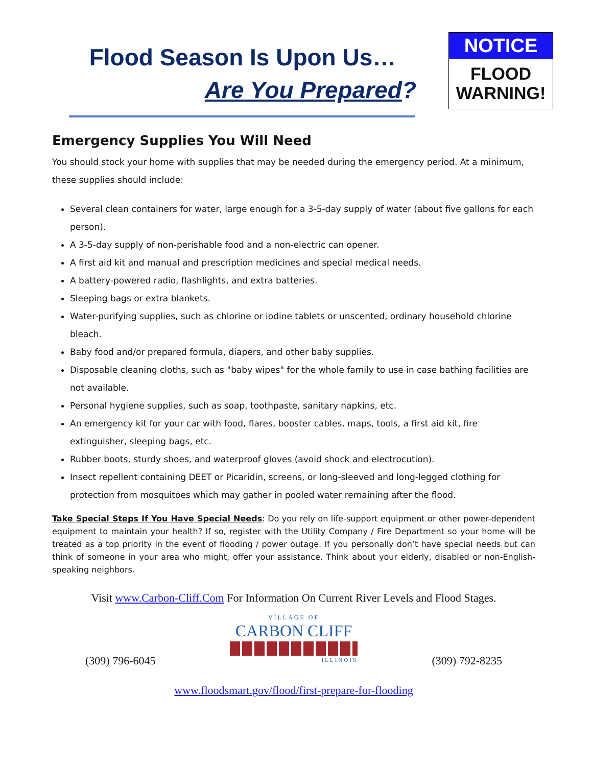Flood Season Is Upon Us…
Are You Prepared?
NOTICE
FLOOD
WARNING!
Emergency Supplies You Will Need
You should stock your home with supplies that may be needed during the emergency period. At a minimum, these supplies should include:
Several clean containers for water, large enough for a 3-5-day supply of water (about five gallons for each person).
A 3-5-day supply of non-perishable food and a non-electric can opener.
A first aid kit and manual and prescription medicines and special medical needs.
A battery-powered radio, flashlights, and extra batteries.
Sleeping bags or extra blankets.
Water-purifying supplies, such as chlorine or iodine tablets or unscented, ordinary household chlorine bleach.
Baby food and/or prepared formula, diapers, and other baby supplies.
Disposable cleaning cloths, such as "baby wipes" for the whole family to use in case bathing facilities are not available.
Personal hygiene supplies, such as soap, toothpaste, sanitary napkins, etc.
An emergency kit for your car with food, flares, booster cables, maps, tools, a first aid kit, fire extinguisher, sleeping bags, etc.
Rubber boots, sturdy shoes, and waterproof gloves (avoid shock and electrocution).
Insect repellent containing DEET or Picaridin, screens, or long-sleeved and long-legged clothing for protection from mosquitoes which may gather in pooled water remaining after the flood.
Take Special Steps If You Have Special Needs: Do you rely on life-support equipment or other power-dependent equipment to maintain your health? If so, register with the Utility Company / Fire Department so your home will be treated as a top priority in the event of flooding / power outage. If you personally don’t have special needs but can think of someone in your area who might, offer your assistance. Think about your elderly, disabled or non-English-speaking neighbors.
Visit www.Carbon-Cliff.Com For Information On Current River Levels and Flood Stages.
(309) 796-6045
VILLAGE OF
CARBON CLIFF
ILLINOIS
(309) 792-8235
www.floodsmart.gov/flood/first-prepare-for-flooding